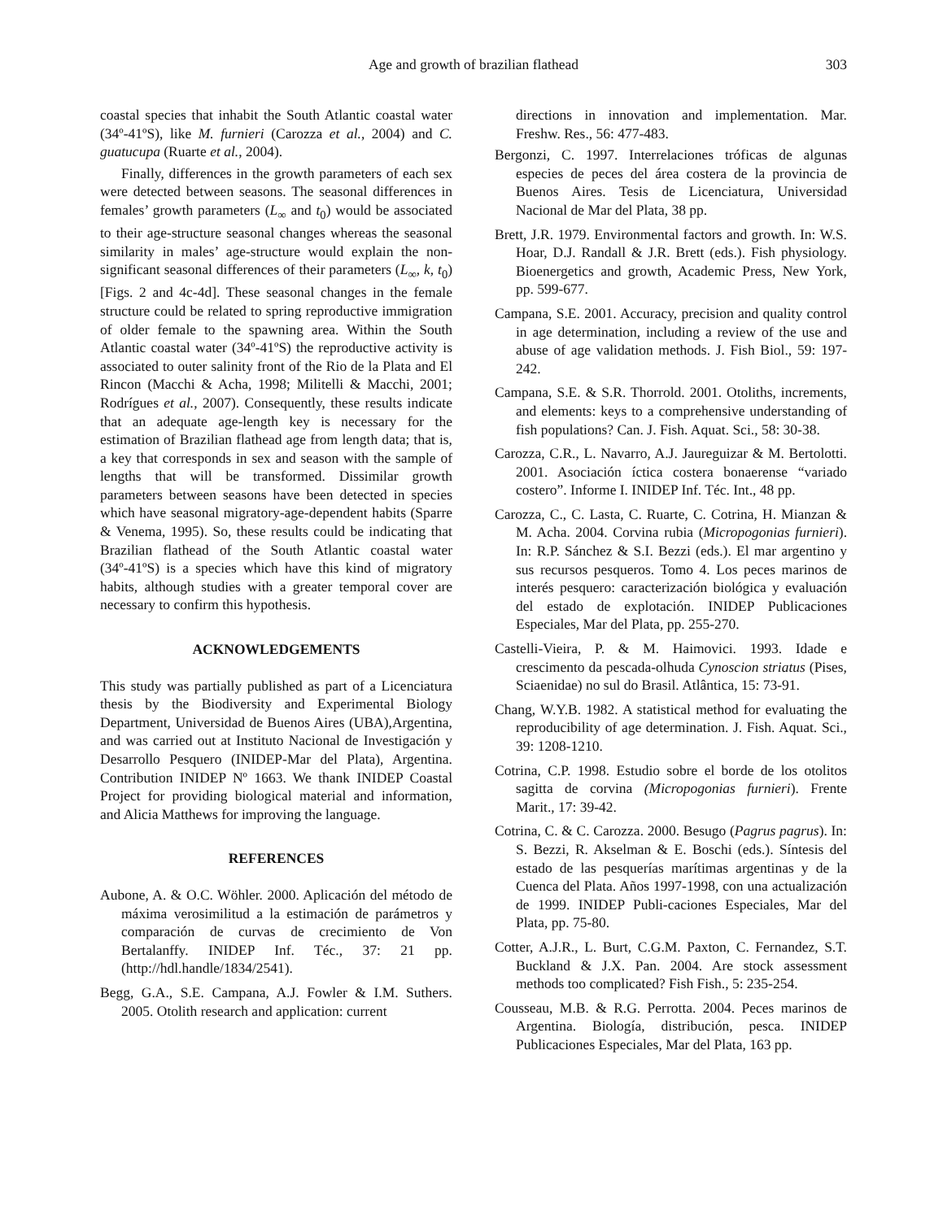Age and growth of brazilian flathead
303
coastal species that inhabit the South Atlantic coastal water (34º-41ºS), like M. furnieri (Carozza et al., 2004) and C. guatucupa (Ruarte et al., 2004).
Finally, differences in the growth parameters of each sex were detected between seasons. The seasonal differences in females’ growth parameters (L<sub>∞</sub> and t<sub>0</sub>) would be associated to their age-structure seasonal changes whereas the seasonal similarity in males’ age-structure would explain the non-significant seasonal differences of their parameters (L<sub>∞</sub>, k, t<sub>0</sub>) [Figs. 2 and 4c-4d]. These seasonal changes in the female structure could be related to spring reproductive immigration of older female to the spawning area. Within the South Atlantic coastal water (34º-41ºS) the reproductive activity is associated to outer salinity front of the Rio de la Plata and El Rincon (Macchi & Acha, 1998; Militelli & Macchi, 2001; Rodrígues et al., 2007). Consequently, these results indicate that an adequate age-length key is necessary for the estimation of Brazilian flathead age from length data; that is, a key that corresponds in sex and season with the sample of lengths that will be transformed. Dissimilar growth parameters between seasons have been detected in species which have seasonal migratory-age-dependent habits (Sparre & Venema, 1995). So, these results could be indicating that Brazilian flathead of the South Atlantic coastal water (34º-41ºS) is a species which have this kind of migratory habits, although studies with a greater temporal cover are necessary to confirm this hypothesis.
ACKNOWLEDGEMENTS
This study was partially published as part of a Licenciatura thesis by the Biodiversity and Experimental Biology Department, Universidad de Buenos Aires (UBA),Argentina, and was carried out at Instituto Nacional de Investigación y Desarrollo Pesquero (INIDEP-Mar del Plata), Argentina. Contribution INIDEP Nº 1663. We thank INIDEP Coastal Project for providing biological material and information, and Alicia Matthews for improving the language.
REFERENCES
Aubone, A. & O.C. Wöhler. 2000. Aplicación del método de máxima verosimilitud a la estimación de parámetros y comparación de curvas de crecimiento de Von Bertalanffy. INIDEP Inf. Téc., 37: 21 pp. (http://hdl.handle/1834/2541).
Begg, G.A., S.E. Campana, A.J. Fowler & I.M. Suthers. 2005. Otolith research and application: current
directions in innovation and implementation. Mar. Freshw. Res., 56: 477-483.
Bergonzi, C. 1997. Interrelaciones tróficas de algunas especies de peces del área costera de la provincia de Buenos Aires. Tesis de Licenciatura, Universidad Nacional de Mar del Plata, 38 pp.
Brett, J.R. 1979. Environmental factors and growth. In: W.S. Hoar, D.J. Randall & J.R. Brett (eds.). Fish physiology. Bioenergetics and growth, Academic Press, New York, pp. 599-677.
Campana, S.E. 2001. Accuracy, precision and quality control in age determination, including a review of the use and abuse of age validation methods. J. Fish Biol., 59: 197-242.
Campana, S.E. & S.R. Thorrold. 2001. Otoliths, increments, and elements: keys to a comprehensive understanding of fish populations? Can. J. Fish. Aquat. Sci., 58: 30-38.
Carozza, C.R., L. Navarro, A.J. Jaureguizar & M. Bertolotti. 2001. Asociación íctica costera bonaerense “variado costero”. Informe I. INIDEP Inf. Téc. Int., 48 pp.
Carozza, C., C. Lasta, C. Ruarte, C. Cotrina, H. Mianzan & M. Acha. 2004. Corvina rubia (Micropogonias furnieri). In: R.P. Sánchez & S.I. Bezzi (eds.). El mar argentino y sus recursos pesqueros. Tomo 4. Los peces marinos de interés pesquero: caracterización biológica y evaluación del estado de explotación. INIDEP Publicaciones Especiales, Mar del Plata, pp. 255-270.
Castelli-Vieira, P. & M. Haimovici. 1993. Idade e crescimento da pescada-olhuda Cynoscion striatus (Pises, Sciaenidae) no sul do Brasil. Atlântica, 15: 73-91.
Chang, W.Y.B. 1982. A statistical method for evaluating the reproducibility of age determination. J. Fish. Aquat. Sci., 39: 1208-1210.
Cotrina, C.P. 1998. Estudio sobre el borde de los otolitos sagitta de corvina (Micropogonias furnieri). Frente Marit., 17: 39-42.
Cotrina, C. & C. Carozza. 2000. Besugo (Pagrus pagrus). In: S. Bezzi, R. Akselman & E. Boschi (eds.). Síntesis del estado de las pesquerías marítimas argentinas y de la Cuenca del Plata. Años 1997-1998, con una actualización de 1999. INIDEP Publi-caciones Especiales, Mar del Plata, pp. 75-80.
Cotter, A.J.R., L. Burt, C.G.M. Paxton, C. Fernandez, S.T. Buckland & J.X. Pan. 2004. Are stock assessment methods too complicated? Fish Fish., 5: 235-254.
Cousseau, M.B. & R.G. Perrotta. 2004. Peces marinos de Argentina. Biología, distribución, pesca. INIDEP Publicaciones Especiales, Mar del Plata, 163 pp.